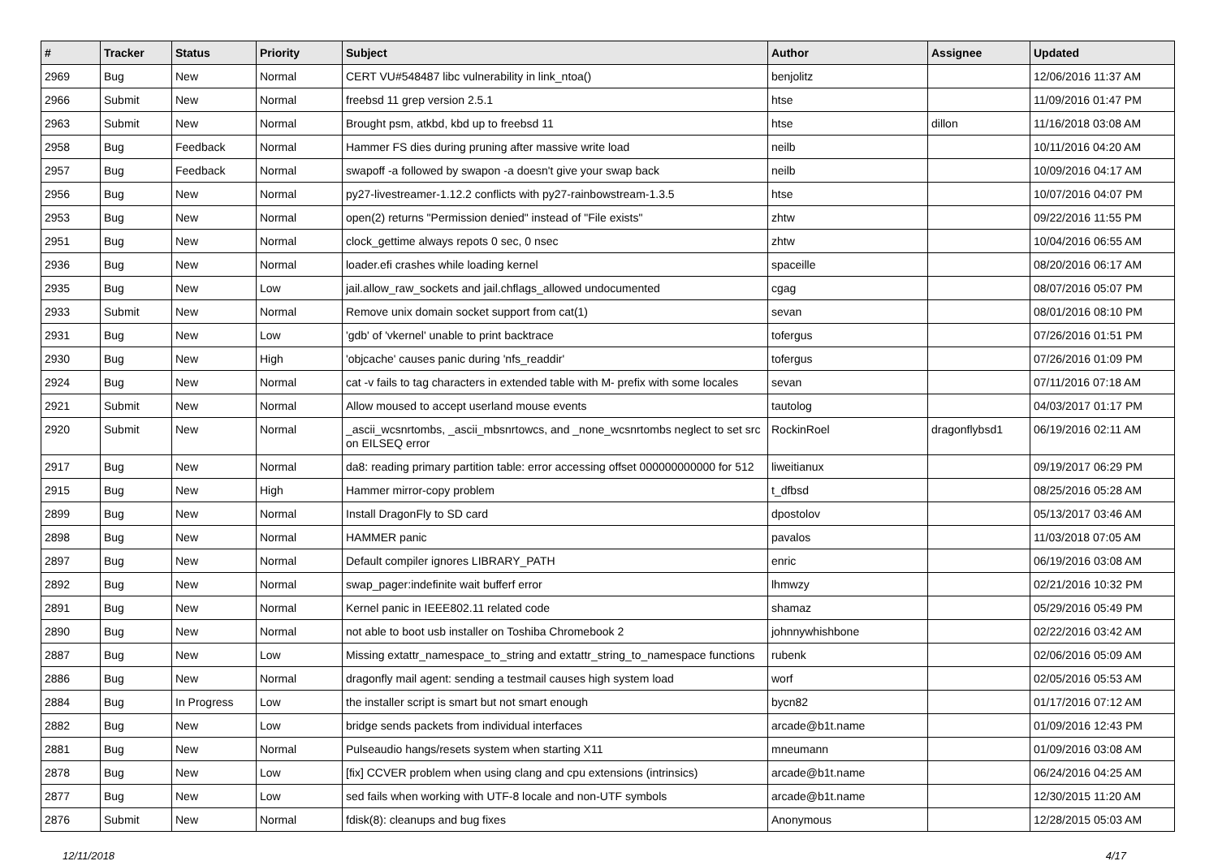| # | Tracker | Status | Priority | Subject | Author | Assignee | Updated |
| --- | --- | --- | --- | --- | --- | --- | --- |
| 2969 | Bug | New | Normal | CERT VU#548487 libc vulnerability in link_ntoa() | benjolitz | | 12/06/2016 11:37 AM |
| 2966 | Submit | New | Normal | freebsd 11 grep version 2.5.1 | htse | | 11/09/2016 01:47 PM |
| 2963 | Submit | New | Normal | Brought psm, atkbd, kbd up to freebsd 11 | htse | dillon | 11/16/2018 03:08 AM |
| 2958 | Bug | Feedback | Normal | Hammer FS dies during pruning after massive write load | neilb | | 10/11/2016 04:20 AM |
| 2957 | Bug | Feedback | Normal | swapoff -a followed by swapon -a doesn't give your swap back | neilb | | 10/09/2016 04:17 AM |
| 2956 | Bug | New | Normal | py27-livestreamer-1.12.2 conflicts with py27-rainbowstream-1.3.5 | htse | | 10/07/2016 04:07 PM |
| 2953 | Bug | New | Normal | open(2) returns "Permission denied" instead of "File exists" | zhtw | | 09/22/2016 11:55 PM |
| 2951 | Bug | New | Normal | clock_gettime always repots 0 sec, 0 nsec | zhtw | | 10/04/2016 06:55 AM |
| 2936 | Bug | New | Normal | loader.efi crashes while loading kernel | spaceille | | 08/20/2016 06:17 AM |
| 2935 | Bug | New | Low | jail.allow_raw_sockets and jail.chflags_allowed undocumented | cgag | | 08/07/2016 05:07 PM |
| 2933 | Submit | New | Normal | Remove unix domain socket support from cat(1) | sevan | | 08/01/2016 08:10 PM |
| 2931 | Bug | New | Low | 'gdb' of 'vkernel' unable to print backtrace | tofergus | | 07/26/2016 01:51 PM |
| 2930 | Bug | New | High | 'objcache' causes panic during 'nfs_readdir' | tofergus | | 07/26/2016 01:09 PM |
| 2924 | Bug | New | Normal | cat -v fails to tag characters in extended table with M- prefix with some locales | sevan | | 07/11/2016 07:18 AM |
| 2921 | Submit | New | Normal | Allow moused to accept userland mouse events | tautolog | | 04/03/2017 01:17 PM |
| 2920 | Submit | New | Normal | _ascii_wcsnrtombs, _ascii_mbsnrtowcs, and _none_wcsnrtombs neglect to set src on EILSEQ error | RockinRoel | dragonflybsd1 | 06/19/2016 02:11 AM |
| 2917 | Bug | New | Normal | da8: reading primary partition table: error accessing offset 000000000000 for 512 | liweitianux | | 09/19/2017 06:29 PM |
| 2915 | Bug | New | High | Hammer mirror-copy problem | t_dfbsd | | 08/25/2016 05:28 AM |
| 2899 | Bug | New | Normal | Install DragonFly to SD card | dpostolov | | 05/13/2017 03:46 AM |
| 2898 | Bug | New | Normal | HAMMER panic | pavalos | | 11/03/2018 07:05 AM |
| 2897 | Bug | New | Normal | Default compiler ignores LIBRARY_PATH | enric | | 06/19/2016 03:08 AM |
| 2892 | Bug | New | Normal | swap_pager:indefinite wait bufferf error | lhmwzy | | 02/21/2016 10:32 PM |
| 2891 | Bug | New | Normal | Kernel panic in IEEE802.11 related code | shamaz | | 05/29/2016 05:49 PM |
| 2890 | Bug | New | Normal | not able to boot usb installer on Toshiba Chromebook 2 | johnnywhishbone | | 02/22/2016 03:42 AM |
| 2887 | Bug | New | Low | Missing extattr_namespace_to_string and extattr_string_to_namespace functions | rubenk | | 02/06/2016 05:09 AM |
| 2886 | Bug | New | Normal | dragonfly mail agent: sending a testmail causes high system load | worf | | 02/05/2016 05:53 AM |
| 2884 | Bug | In Progress | Low | the installer script is smart but not smart enough | bycn82 | | 01/17/2016 07:12 AM |
| 2882 | Bug | New | Low | bridge sends packets from individual interfaces | arcade@b1t.name | | 01/09/2016 12:43 PM |
| 2881 | Bug | New | Normal | Pulseaudio hangs/resets system when starting X11 | mneumann | | 01/09/2016 03:08 AM |
| 2878 | Bug | New | Low | [fix] CCVER problem when using clang and cpu extensions (intrinsics) | arcade@b1t.name | | 06/24/2016 04:25 AM |
| 2877 | Bug | New | Low | sed fails when working with UTF-8 locale and non-UTF symbols | arcade@b1t.name | | 12/30/2015 11:20 AM |
| 2876 | Submit | New | Normal | fdisk(8): cleanups and bug fixes | Anonymous | | 12/28/2015 05:03 AM |
12/11/2018 4/17